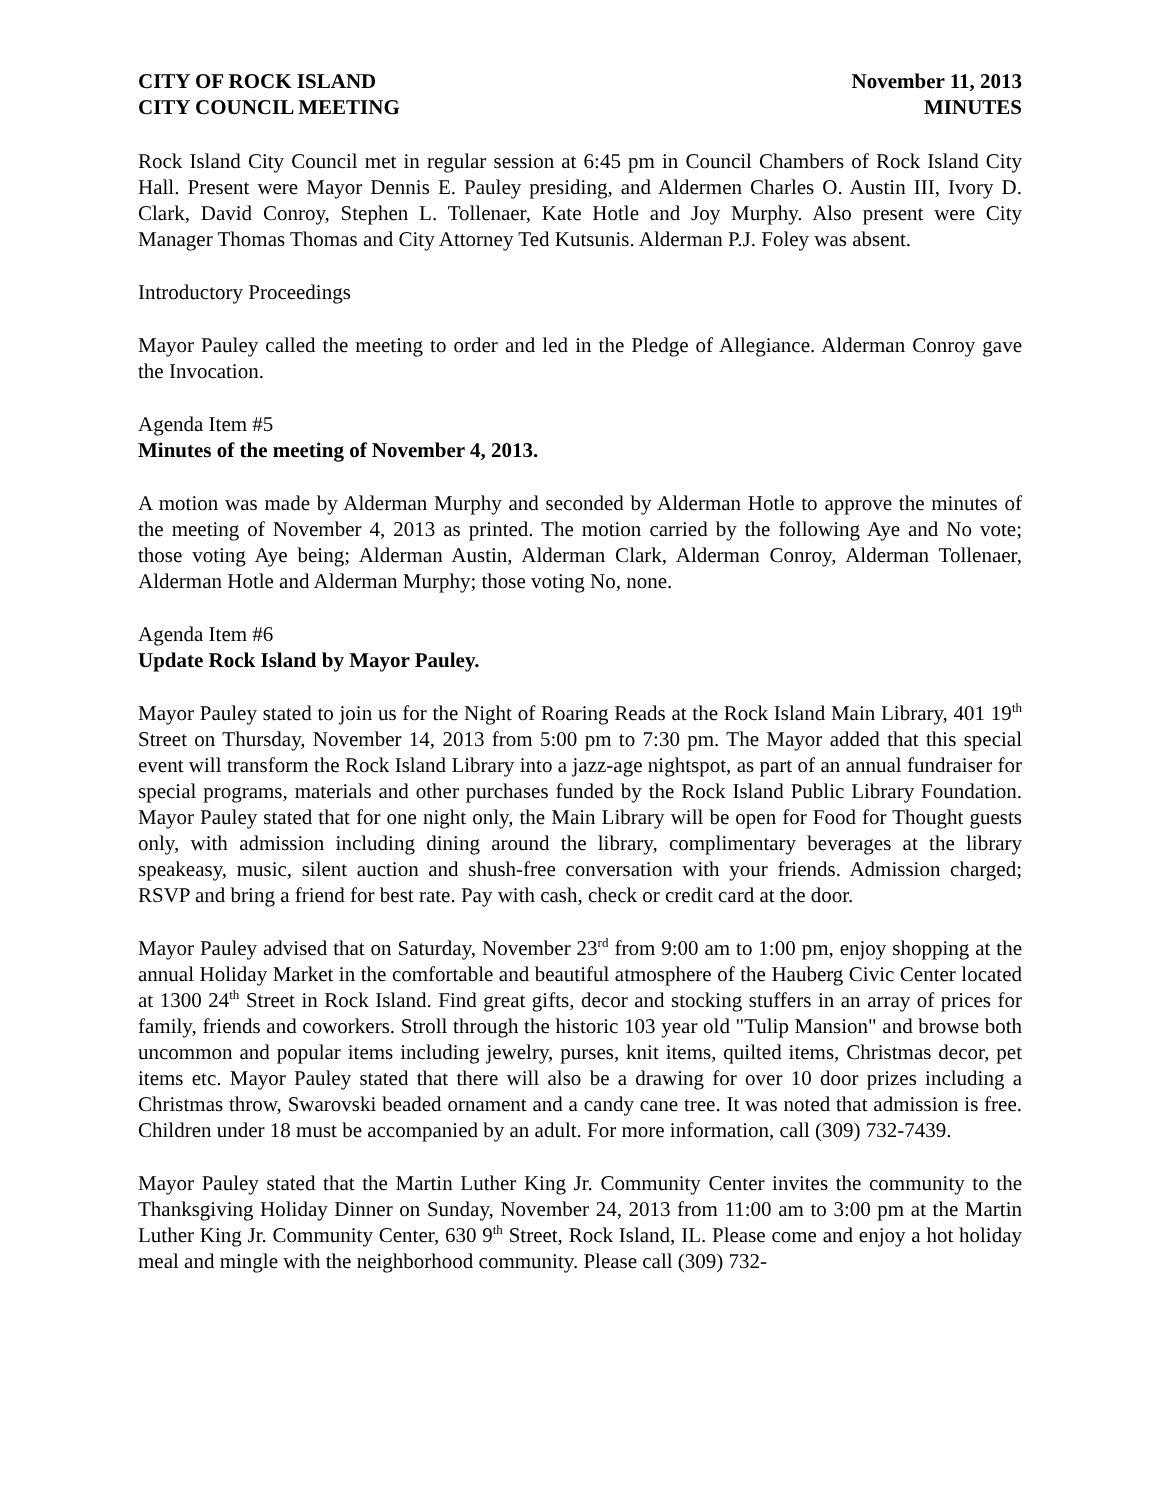CITY OF ROCK ISLAND
CITY COUNCIL MEETING
November 11, 2013
MINUTES
Rock Island City Council met in regular session at 6:45 pm in Council Chambers of Rock Island City Hall. Present were Mayor Dennis E. Pauley presiding, and Aldermen Charles O. Austin III, Ivory D. Clark, David Conroy, Stephen L. Tollenaer, Kate Hotle and Joy Murphy. Also present were City Manager Thomas Thomas and City Attorney Ted Kutsunis. Alderman P.J. Foley was absent.
Introductory Proceedings
Mayor Pauley called the meeting to order and led in the Pledge of Allegiance. Alderman Conroy gave the Invocation.
Agenda Item #5
Minutes of the meeting of November 4, 2013.
A motion was made by Alderman Murphy and seconded by Alderman Hotle to approve the minutes of the meeting of November 4, 2013 as printed. The motion carried by the following Aye and No vote; those voting Aye being; Alderman Austin, Alderman Clark, Alderman Conroy, Alderman Tollenaer, Alderman Hotle and Alderman Murphy; those voting No, none.
Agenda Item #6
Update Rock Island by Mayor Pauley.
Mayor Pauley stated to join us for the Night of Roaring Reads at the Rock Island Main Library, 401 19<sup>th</sup> Street on Thursday, November 14, 2013 from 5:00 pm to 7:30 pm. The Mayor added that this special event will transform the Rock Island Library into a jazz-age nightspot, as part of an annual fundraiser for special programs, materials and other purchases funded by the Rock Island Public Library Foundation. Mayor Pauley stated that for one night only, the Main Library will be open for Food for Thought guests only, with admission including dining around the library, complimentary beverages at the library speakeasy, music, silent auction and shush-free conversation with your friends. Admission charged; RSVP and bring a friend for best rate. Pay with cash, check or credit card at the door.
Mayor Pauley advised that on Saturday, November 23<sup>rd</sup> from 9:00 am to 1:00 pm, enjoy shopping at the annual Holiday Market in the comfortable and beautiful atmosphere of the Hauberg Civic Center located at 1300 24<sup>th</sup> Street in Rock Island. Find great gifts, decor and stocking stuffers in an array of prices for family, friends and coworkers. Stroll through the historic 103 year old "Tulip Mansion" and browse both uncommon and popular items including jewelry, purses, knit items, quilted items, Christmas decor, pet items etc. Mayor Pauley stated that there will also be a drawing for over 10 door prizes including a Christmas throw, Swarovski beaded ornament and a candy cane tree. It was noted that admission is free. Children under 18 must be accompanied by an adult. For more information, call (309) 732-7439.
Mayor Pauley stated that the Martin Luther King Jr. Community Center invites the community to the Thanksgiving Holiday Dinner on Sunday, November 24, 2013 from 11:00 am to 3:00 pm at the Martin Luther King Jr. Community Center, 630 9<sup>th</sup> Street, Rock Island, IL. Please come and enjoy a hot holiday meal and mingle with the neighborhood community. Please call (309) 732-